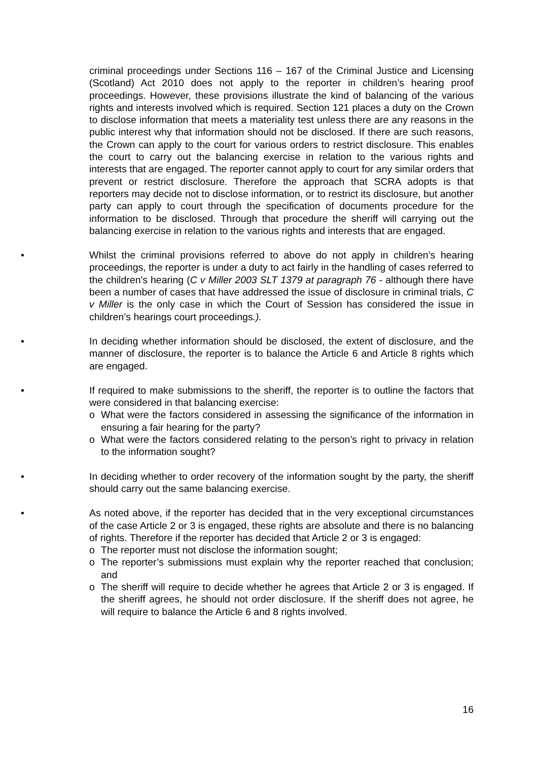criminal proceedings under Sections 116 – 167 of the Criminal Justice and Licensing (Scotland) Act 2010 does not apply to the reporter in children’s hearing proof proceedings. However, these provisions illustrate the kind of balancing of the various rights and interests involved which is required. Section 121 places a duty on the Crown to disclose information that meets a materiality test unless there are any reasons in the public interest why that information should not be disclosed. If there are such reasons, the Crown can apply to the court for various orders to restrict disclosure. This enables the court to carry out the balancing exercise in relation to the various rights and interests that are engaged. The reporter cannot apply to court for any similar orders that prevent or restrict disclosure. Therefore the approach that SCRA adopts is that reporters may decide not to disclose information, or to restrict its disclosure, but another party can apply to court through the specification of documents procedure for the information to be disclosed. Through that procedure the sheriff will carrying out the balancing exercise in relation to the various rights and interests that are engaged.
• Whilst the criminal provisions referred to above do not apply in children’s hearing proceedings, the reporter is under a duty to act fairly in the handling of cases referred to the children's hearing (C v Miller 2003 SLT 1379 at paragraph 76 - although there have been a number of cases that have addressed the issue of disclosure in criminal trials, C v Miller is the only case in which the Court of Session has considered the issue in children’s hearings court proceedings.).
• In deciding whether information should be disclosed, the extent of disclosure, and the manner of disclosure, the reporter is to balance the Article 6 and Article 8 rights which are engaged.
• If required to make submissions to the sheriff, the reporter is to outline the factors that were considered in that balancing exercise:
o What were the factors considered in assessing the significance of the information in ensuring a fair hearing for the party?
o What were the factors considered relating to the person’s right to privacy in relation to the information sought?
• In deciding whether to order recovery of the information sought by the party, the sheriff should carry out the same balancing exercise.
• As noted above, if the reporter has decided that in the very exceptional circumstances of the case Article 2 or 3 is engaged, these rights are absolute and there is no balancing of rights. Therefore if the reporter has decided that Article 2 or 3 is engaged:
o The reporter must not disclose the information sought;
o The reporter’s submissions must explain why the reporter reached that conclusion; and
o The sheriff will require to decide whether he agrees that Article 2 or 3 is engaged. If the sheriff agrees, he should not order disclosure. If the sheriff does not agree, he will require to balance the Article 6 and 8 rights involved.
16